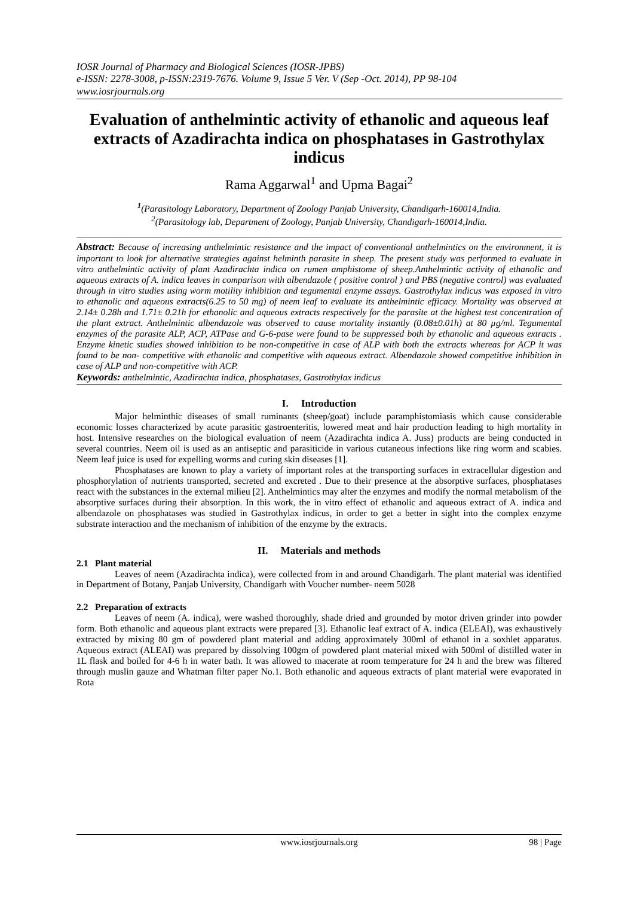IOSR Journal of Pharmacy and Biological Sciences (IOSR-JPBS)
e-ISSN: 2278-3008, p-ISSN:2319-7676. Volume 9, Issue 5 Ver. V (Sep -Oct. 2014), PP 98-104
www.iosrjournals.org
Evaluation of anthelmintic activity of ethanolic and aqueous leaf extracts of Azadirachta indica on phosphatases in Gastrothylax indicus
Rama Aggarwal<sup>1</sup> and Upma Bagai<sup>2</sup>
<sup>1</sup> (Parasitology Laboratory, Department of Zoology Panjab University, Chandigarh-160014,India.
<sup>2</sup> (Parasitology lab, Department of Zoology, Panjab University, Chandigarh-160014,India.
Abstract: Because of increasing anthelmintic resistance and the impact of conventional anthelmintics on the environment, it is important to look for alternative strategies against helminth parasite in sheep. The present study was performed to evaluate in vitro anthelmintic activity of plant Azadirachta indica on rumen amphistome of sheep.Anthelmintic activity of ethanolic and aqueous extracts of A. indica leaves in comparison with albendazole ( positive control ) and PBS (negative control) was evaluated through in vitro studies using worm motility inhibition and tegumental enzyme assays. Gastrothylax indicus was exposed in vitro to ethanolic and aqueous extracts(6.25 to 50 mg) of neem leaf to evaluate its anthelmintic efficacy. Mortality was observed at 2.14± 0.28h and 1.71± 0.21h for ethanolic and aqueous extracts respectively for the parasite at the highest test concentration of the plant extract. Anthelmintic albendazole was observed to cause mortality instantly (0.08±0.01h) at 80 µg/ml. Tegumental enzymes of the parasite ALP, ACP, ATPase and G-6-pase were found to be suppressed both by ethanolic and aqueous extracts . Enzyme kinetic studies showed inhibition to be non-competitive in case of ALP with both the extracts whereas for ACP it was found to be non- competitive with ethanolic and competitive with aqueous extract. Albendazole showed competitive inhibition in case of ALP and non-competitive with ACP.
Keywords: anthelmintic, Azadirachta indica, phosphatases, Gastrothylax indicus
I. Introduction
Major helminthic diseases of small ruminants (sheep/goat) include paramphistomiasis which cause considerable economic losses characterized by acute parasitic gastroenteritis, lowered meat and hair production leading to high mortality in host. Intensive researches on the biological evaluation of neem (Azadirachta indica A. Juss) products are being conducted in several countries. Neem oil is used as an antiseptic and parasiticide in various cutaneous infections like ring worm and scabies. Neem leaf juice is used for expelling worms and curing skin diseases [1].
Phosphatases are known to play a variety of important roles at the transporting surfaces in extracellular digestion and phosphorylation of nutrients transported, secreted and excreted . Due to their presence at the absorptive surfaces, phosphatases react with the substances in the external milieu [2]. Anthelmintics may alter the enzymes and modify the normal metabolism of the absorptive surfaces during their absorption. In this work, the in vitro effect of ethanolic and aqueous extract of A. indica and albendazole on phosphatases was studied in Gastrothylax indicus, in order to get a better in sight into the complex enzyme substrate interaction and the mechanism of inhibition of the enzyme by the extracts.
II. Materials and methods
2.1 Plant material
Leaves of neem (Azadirachta indica), were collected from in and around Chandigarh. The plant material was identified in Department of Botany, Panjab University, Chandigarh with Voucher number- neem 5028
2.2 Preparation of extracts
Leaves of neem (A. indica), were washed thoroughly, shade dried and grounded by motor driven grinder into powder form. Both ethanolic and aqueous plant extracts were prepared [3]. Ethanolic leaf extract of A. indica (ELEAI), was exhaustively extracted by mixing 80 gm of powdered plant material and adding approximately 300ml of ethanol in a soxhlet apparatus. Aqueous extract (ALEAI) was prepared by dissolving 100gm of powdered plant material mixed with 500ml of distilled water in 1L flask and boiled for 4-6 h in water bath. It was allowed to macerate at room temperature for 24 h and the brew was filtered through muslin gauze and Whatman filter paper No.1. Both ethanolic and aqueous extracts of plant material were evaporated in Rota
www.iosrjournals.org 98 | Page